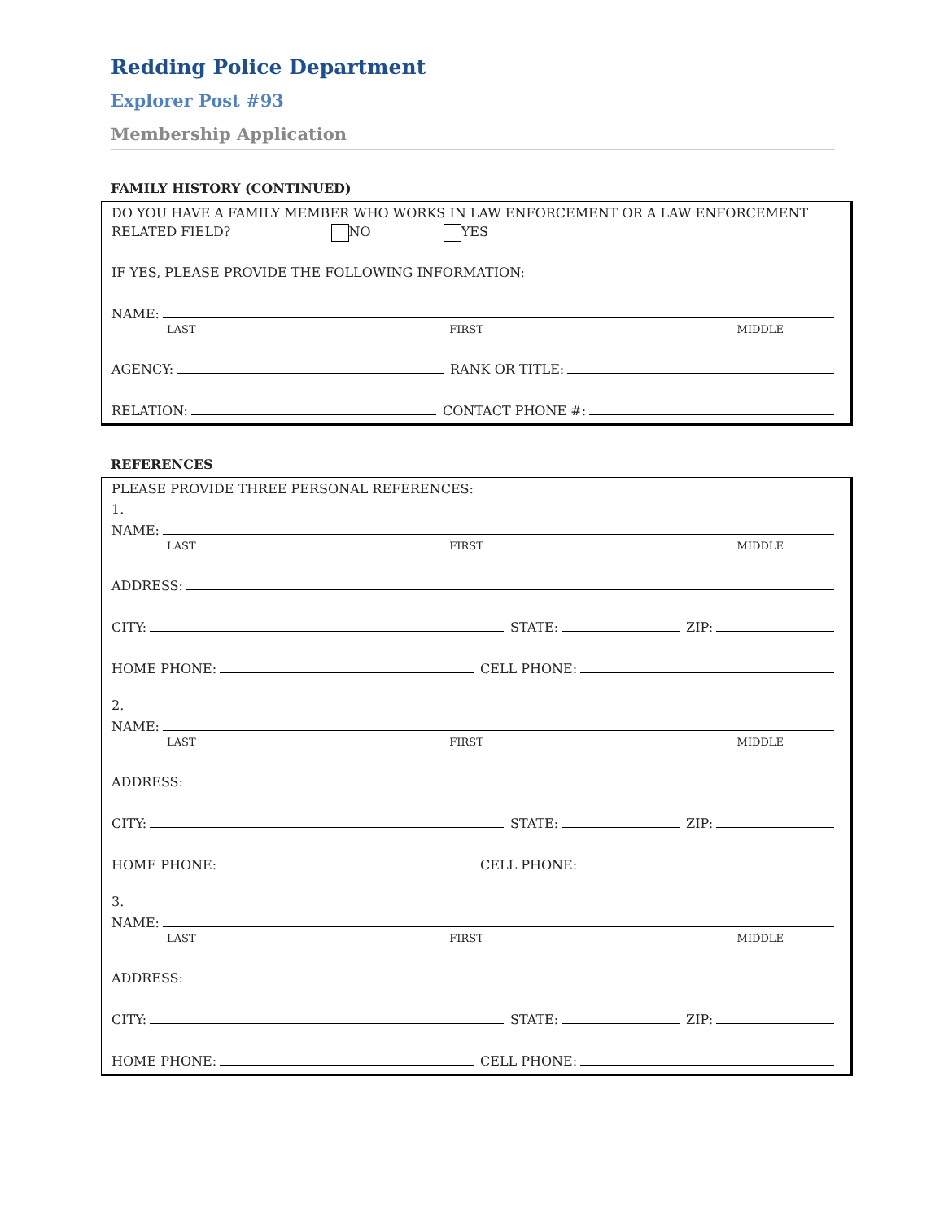Redding Police Department
Explorer Post #93
Membership Application
FAMILY HISTORY (CONTINUED)
DO YOU HAVE A FAMILY MEMBER WHO WORKS IN LAW ENFORCEMENT OR A LAW ENFORCEMENT
RELATED FIELD? NO YES
IF YES, PLEASE PROVIDE THE FOLLOWING INFORMATION:
NAME:
LAST FIRST MIDDLE
AGENCY: RANK OR TITLE:
RELATION: CONTACT PHONE #:
REFERENCES
PLEASE PROVIDE THREE PERSONAL REFERENCES:
1.
NAME:
LAST FIRST MIDDLE
ADDRESS:
CITY: STATE: ZIP:
HOME PHONE: CELL PHONE:
2.
NAME:
LAST FIRST MIDDLE
ADDRESS:
CITY: STATE: ZIP:
HOME PHONE: CELL PHONE:
3.
NAME:
LAST FIRST MIDDLE
ADDRESS:
CITY: STATE: ZIP:
HOME PHONE: CELL PHONE: